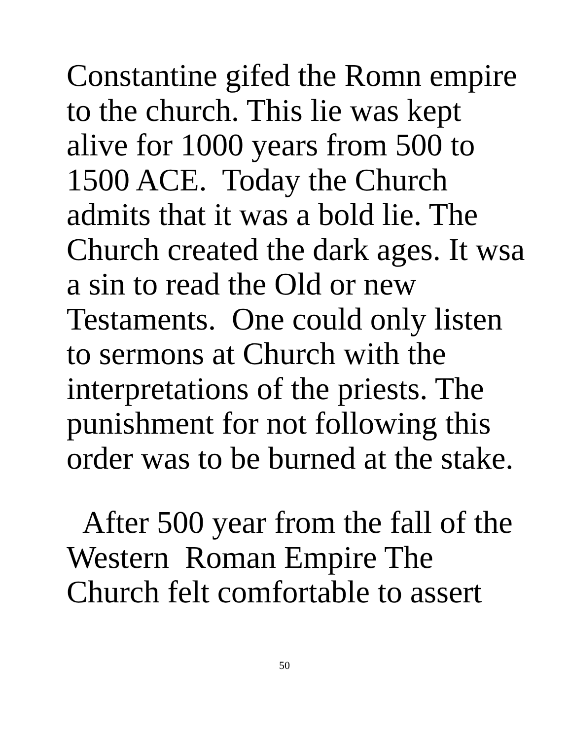Constantine gifed the Romn empire
to the church. This lie was kept
alive for 1000 years from 500 to
1500 ACE. Today the Church
admits that it was a bold lie. The
Church created the dark ages. It wsa
a sin to read the Old or new
Testaments. One could only listen
to sermons at Church with the
interpretations of the priests. The
punishment for not following this
order was to be burned at the stake.
After 500 year from the fall of the
Western Roman Empire The
Church felt comfortable to assert
50